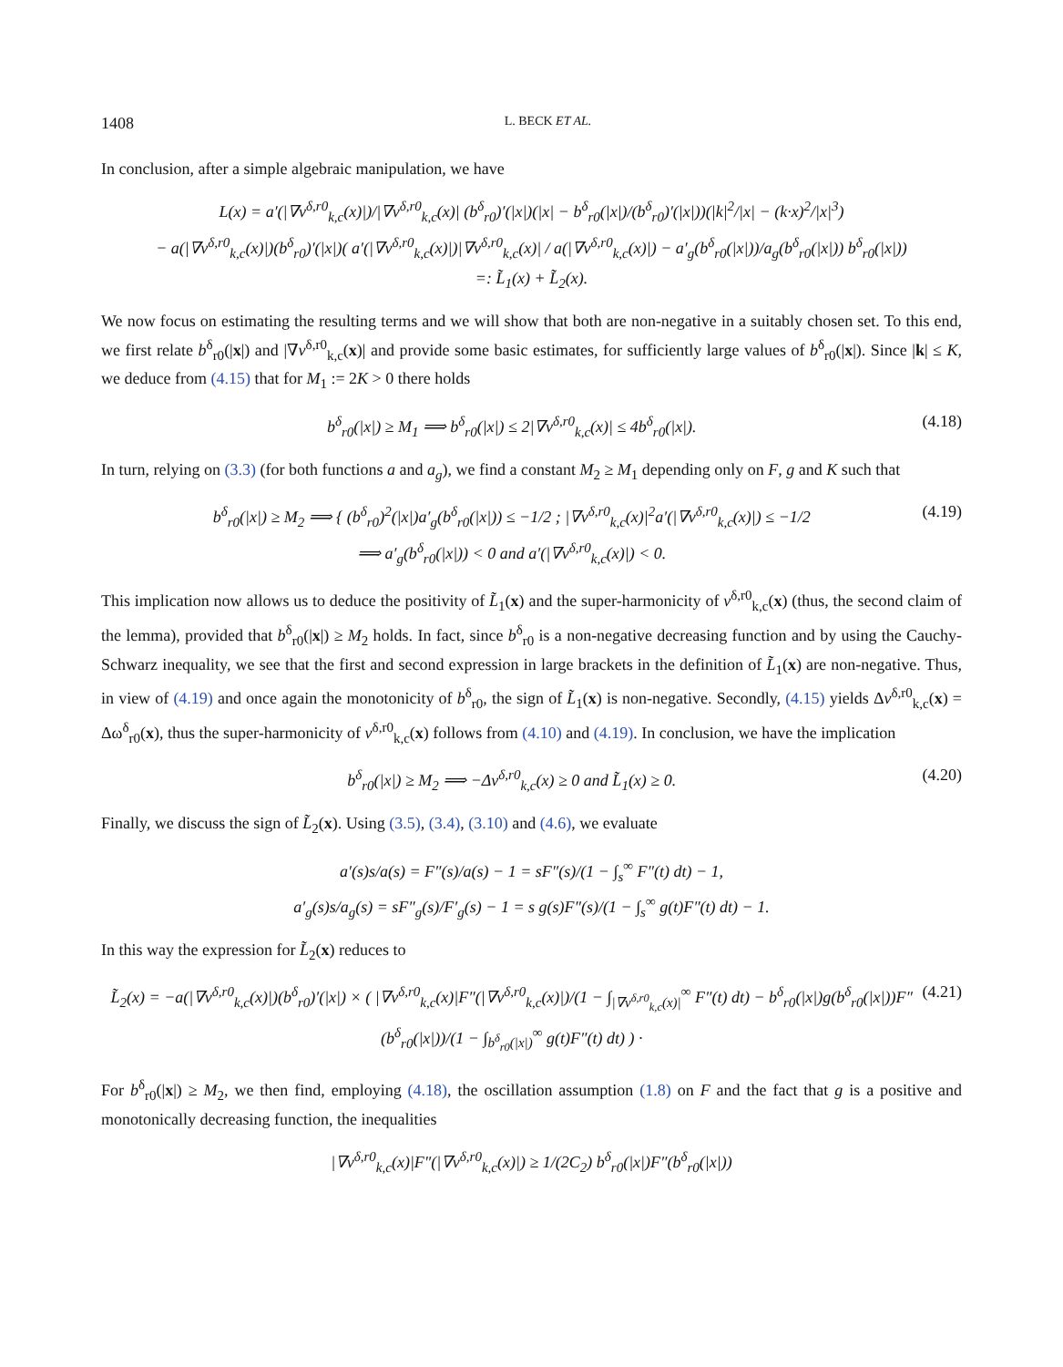1408 L. BECK ET AL.
In conclusion, after a simple algebraic manipulation, we have
L(x) = a′(|∇v<sup>δ,r0</sup><sub>k,c</sub>(x)|)/|∇v<sup>δ,r0</sup><sub>k,c</sub>(x)| (b<sup>δ</sup><sub>r0</sub>)′(|x|)(|x| − b<sup>δ</sup><sub>r0</sub>(|x|)/(b<sup>δ</sup><sub>r0</sub>)′(|x|))(|k|<sup>2</sup>/|x| − (k·x)<sup>2</sup>/|x|<sup>3</sup>)
− a(|∇v<sup>δ,r0</sup><sub>k,c</sub>(x)|)(b<sup>δ</sup><sub>r0</sub>)′(|x|)( a′(|∇v<sup>δ,r0</sup><sub>k,c</sub>(x)|)|∇v<sup>δ,r0</sup><sub>k,c</sub>(x)| / a(|∇v<sup>δ,r0</sup><sub>k,c</sub>(x)|) − a′<sub>g</sub>(b<sup>δ</sup><sub>r0</sub>(|x|))/a<sub>g</sub>(b<sup>δ</sup><sub>r0</sub>(|x|)) b<sup>δ</sup><sub>r0</sub>(|x|))
=: L̃<sub>1</sub>(x) + L̃<sub>2</sub>(x).
We now focus on estimating the resulting terms and we will show that both are non-negative in a suitably chosen set. To this end, we first relate b<sup>δ</sup><sub>r0</sub>(|x|) and |∇v<sup>δ,r0</sup><sub>k,c</sub>(x)| and provide some basic estimates, for sufficiently large values of b<sup>δ</sup><sub>r0</sub>(|x|). Since |k| ≤ K, we deduce from (4.15) that for M<sub>1</sub> := 2K > 0 there holds
b<sup>δ</sup><sub>r0</sub>(|x|) ≥ M<sub>1</sub> ⟹ b<sup>δ</sup><sub>r0</sub>(|x|) ≤ 2|∇v<sup>δ,r0</sup><sub>k,c</sub>(x)| ≤ 4b<sup>δ</sup><sub>r0</sub>(|x|).
(4.18)
In turn, relying on (3.3) (for both functions a and a<sub>g</sub>), we find a constant M<sub>2</sub> ≥ M<sub>1</sub> depending only on F, g and K such that
b<sup>δ</sup><sub>r0</sub>(|x|) ≥ M<sub>2</sub> ⟹ { (b<sup>δ</sup><sub>r0</sub>)<sup>2</sup>(|x|)a′<sub>g</sub>(b<sup>δ</sup><sub>r0</sub>(|x|)) ≤ −1/2 ; |∇v<sup>δ,r0</sup><sub>k,c</sub>(x)|<sup>2</sup>a′(|∇v<sup>δ,r0</sup><sub>k,c</sub>(x)|) ≤ −1/2
⟹ a′<sub>g</sub>(b<sup>δ</sup><sub>r0</sub>(|x|)) < 0 and a′(|∇v<sup>δ,r0</sup><sub>k,c</sub>(x)|) < 0.
(4.19)
This implication now allows us to deduce the positivity of L̃<sub>1</sub>(x) and the super-harmonicity of v<sup>δ,r0</sup><sub>k,c</sub>(x) (thus, the second claim of the lemma), provided that b<sup>δ</sup><sub>r0</sub>(|x|) ≥ M<sub>2</sub> holds. In fact, since b<sup>δ</sup><sub>r0</sub> is a non-negative decreasing function and by using the Cauchy-Schwarz inequality, we see that the first and second expression in large brackets in the definition of L̃<sub>1</sub>(x) are non-negative. Thus, in view of (4.19) and once again the monotonicity of b<sup>δ</sup><sub>r0</sub>, the sign of L̃<sub>1</sub>(x) is non-negative. Secondly, (4.15) yields Δv<sup>δ,r0</sup><sub>k,c</sub>(x) = Δω<sup>δ</sup><sub>r0</sub>(x), thus the super-harmonicity of v<sup>δ,r0</sup><sub>k,c</sub>(x) follows from (4.10) and (4.19). In conclusion, we have the implication
b<sup>δ</sup><sub>r0</sub>(|x|) ≥ M<sub>2</sub> ⟹ −Δv<sup>δ,r0</sup><sub>k,c</sub>(x) ≥ 0 and L̃<sub>1</sub>(x) ≥ 0.
(4.20)
Finally, we discuss the sign of L̃<sub>2</sub>(x). Using (3.5), (3.4), (3.10) and (4.6), we evaluate
a′(s)s/a(s) = F″(s)/a(s) − 1 = sF″(s)/(1 − ∫<sub>s</sub><sup>∞</sup> F″(t) dt) − 1,
a′<sub>g</sub>(s)s/a<sub>g</sub>(s) = sF″<sub>g</sub>(s)/F′<sub>g</sub>(s) − 1 = s g(s)F″(s)/(1 − ∫<sub>s</sub><sup>∞</sup> g(t)F″(t) dt) − 1.
In this way the expression for L̃<sub>2</sub>(x) reduces to
L̃<sub>2</sub>(x) = −a(|∇v<sup>δ,r0</sup><sub>k,c</sub>(x)|)(b<sup>δ</sup><sub>r0</sub>)′(|x|) × ( |∇v<sup>δ,r0</sup><sub>k,c</sub>(x)|F″(|∇v<sup>δ,r0</sup><sub>k,c</sub>(x)|)/(1 − ∫<sub>|∇v<sup>δ,r0</sup><sub>k,c</sub>(x)|</sub><sup>∞</sup> F″(t) dt) − b<sup>δ</sup><sub>r0</sub>(|x|)g(b<sup>δ</sup><sub>r0</sub>(|x|))F″(b<sup>δ</sup><sub>r0</sub>(|x|))/(1 − ∫<sub>b<sup>δ</sup><sub>r0</sub>(|x|)</sub><sup>∞</sup> g(t)F″(t) dt) ) ·
(4.21)
For b<sup>δ</sup><sub>r0</sub>(|x|) ≥ M<sub>2</sub>, we then find, employing (4.18), the oscillation assumption (1.8) on F and the fact that g is a positive and monotonically decreasing function, the inequalities
|∇v<sup>δ,r0</sup><sub>k,c</sub>(x)|F″(|∇v<sup>δ,r0</sup><sub>k,c</sub>(x)|) ≥ 1/(2C<sub>2</sub>) b<sup>δ</sup><sub>r0</sub>(|x|)F″(b<sup>δ</sup><sub>r0</sub>(|x|))